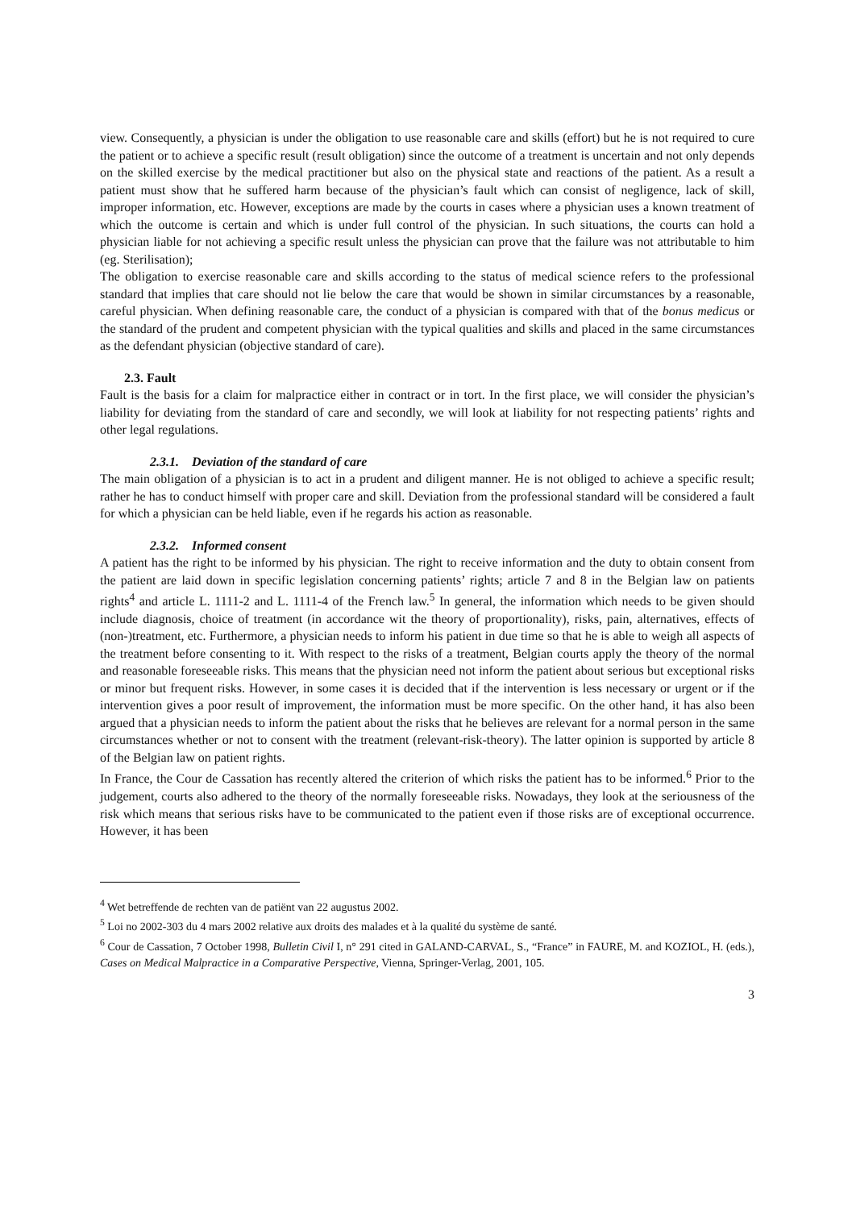view. Consequently, a physician is under the obligation to use reasonable care and skills (effort) but he is not required to cure the patient or to achieve a specific result (result obligation) since the outcome of a treatment is uncertain and not only depends on the skilled exercise by the medical practitioner but also on the physical state and reactions of the patient. As a result a patient must show that he suffered harm because of the physician’s fault which can consist of negligence, lack of skill, improper information, etc. However, exceptions are made by the courts in cases where a physician uses a known treatment of which the outcome is certain and which is under full control of the physician. In such situations, the courts can hold a physician liable for not achieving a specific result unless the physician can prove that the failure was not attributable to him (eg. Sterilisation);
The obligation to exercise reasonable care and skills according to the status of medical science refers to the professional standard that implies that care should not lie below the care that would be shown in similar circumstances by a reasonable, careful physician. When defining reasonable care, the conduct of a physician is compared with that of the bonus medicus or the standard of the prudent and competent physician with the typical qualities and skills and placed in the same circumstances as the defendant physician (objective standard of care).
2.3. Fault
Fault is the basis for a claim for malpractice either in contract or in tort. In the first place, we will consider the physician’s liability for deviating from the standard of care and secondly, we will look at liability for not respecting patients’ rights and other legal regulations.
2.3.1. Deviation of the standard of care
The main obligation of a physician is to act in a prudent and diligent manner. He is not obliged to achieve a specific result; rather he has to conduct himself with proper care and skill. Deviation from the professional standard will be considered a fault for which a physician can be held liable, even if he regards his action as reasonable.
2.3.2. Informed consent
A patient has the right to be informed by his physician. The right to receive information and the duty to obtain consent from the patient are laid down in specific legislation concerning patients’ rights; article 7 and 8 in the Belgian law on patients rights<sup>4</sup> and article L. 1111-2 and L. 1111-4 of the French law.<sup>5</sup> In general, the information which needs to be given should include diagnosis, choice of treatment (in accordance wit the theory of proportionality), risks, pain, alternatives, effects of (non-)treatment, etc. Furthermore, a physician needs to inform his patient in due time so that he is able to weigh all aspects of the treatment before consenting to it. With respect to the risks of a treatment, Belgian courts apply the theory of the normal and reasonable foreseeable risks. This means that the physician need not inform the patient about serious but exceptional risks or minor but frequent risks. However, in some cases it is decided that if the intervention is less necessary or urgent or if the intervention gives a poor result of improvement, the information must be more specific. On the other hand, it has also been argued that a physician needs to inform the patient about the risks that he believes are relevant for a normal person in the same circumstances whether or not to consent with the treatment (relevant-risk-theory). The latter opinion is supported by article 8 of the Belgian law on patient rights.
In France, the Cour de Cassation has recently altered the criterion of which risks the patient has to be informed.<sup>6</sup> Prior to the judgement, courts also adhered to the theory of the normally foreseeable risks. Nowadays, they look at the seriousness of the risk which means that serious risks have to be communicated to the patient even if those risks are of exceptional occurrence. However, it has been
<sup>4</sup> Wet betreffende de rechten van de patiënt van 22 augustus 2002.
<sup>5</sup> Loi no 2002-303 du 4 mars 2002 relative aux droits des malades et à la qualité du système de santé.
<sup>6</sup> Cour de Cassation, 7 October 1998, Bulletin Civil I, n° 291 cited in GALAND-CARVAL, S., “France” in FAURE, M. and KOZIOL, H. (eds.), Cases on Medical Malpractice in a Comparative Perspective, Vienna, Springer-Verlag, 2001, 105.
3